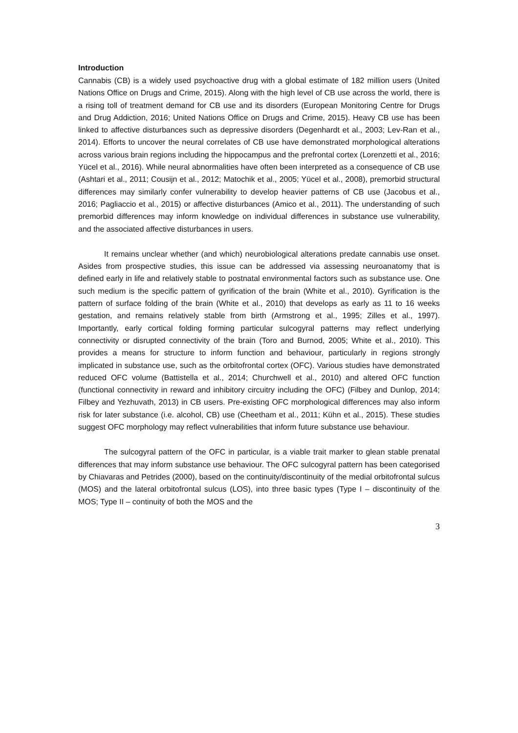Introduction
Cannabis (CB) is a widely used psychoactive drug with a global estimate of 182 million users (United Nations Office on Drugs and Crime, 2015). Along with the high level of CB use across the world, there is a rising toll of treatment demand for CB use and its disorders (European Monitoring Centre for Drugs and Drug Addiction, 2016; United Nations Office on Drugs and Crime, 2015). Heavy CB use has been linked to affective disturbances such as depressive disorders (Degenhardt et al., 2003; Lev-Ran et al., 2014). Efforts to uncover the neural correlates of CB use have demonstrated morphological alterations across various brain regions including the hippocampus and the prefrontal cortex (Lorenzetti et al., 2016; Yücel et al., 2016). While neural abnormalities have often been interpreted as a consequence of CB use (Ashtari et al., 2011; Cousijn et al., 2012; Matochik et al., 2005; Yücel et al., 2008), premorbid structural differences may similarly confer vulnerability to develop heavier patterns of CB use (Jacobus et al., 2016; Pagliaccio et al., 2015) or affective disturbances (Amico et al., 2011). The understanding of such premorbid differences may inform knowledge on individual differences in substance use vulnerability, and the associated affective disturbances in users.
It remains unclear whether (and which) neurobiological alterations predate cannabis use onset. Asides from prospective studies, this issue can be addressed via assessing neuroanatomy that is defined early in life and relatively stable to postnatal environmental factors such as substance use. One such medium is the specific pattern of gyrification of the brain (White et al., 2010). Gyrification is the pattern of surface folding of the brain (White et al., 2010) that develops as early as 11 to 16 weeks gestation, and remains relatively stable from birth (Armstrong et al., 1995; Zilles et al., 1997). Importantly, early cortical folding forming particular sulcogyral patterns may reflect underlying connectivity or disrupted connectivity of the brain (Toro and Burnod, 2005; White et al., 2010). This provides a means for structure to inform function and behaviour, particularly in regions strongly implicated in substance use, such as the orbitofrontal cortex (OFC). Various studies have demonstrated reduced OFC volume (Battistella et al., 2014; Churchwell et al., 2010) and altered OFC function (functional connectivity in reward and inhibitory circuitry including the OFC) (Filbey and Dunlop, 2014; Filbey and Yezhuvath, 2013) in CB users. Pre-existing OFC morphological differences may also inform risk for later substance (i.e. alcohol, CB) use (Cheetham et al., 2011; Kühn et al., 2015). These studies suggest OFC morphology may reflect vulnerabilities that inform future substance use behaviour.
The sulcogyral pattern of the OFC in particular, is a viable trait marker to glean stable prenatal differences that may inform substance use behaviour. The OFC sulcogyral pattern has been categorised by Chiavaras and Petrides (2000), based on the continuity/discontinuity of the medial orbitofrontal sulcus (MOS) and the lateral orbitofrontal sulcus (LOS), into three basic types (Type I – discontinuity of the MOS; Type II – continuity of both the MOS and the
3